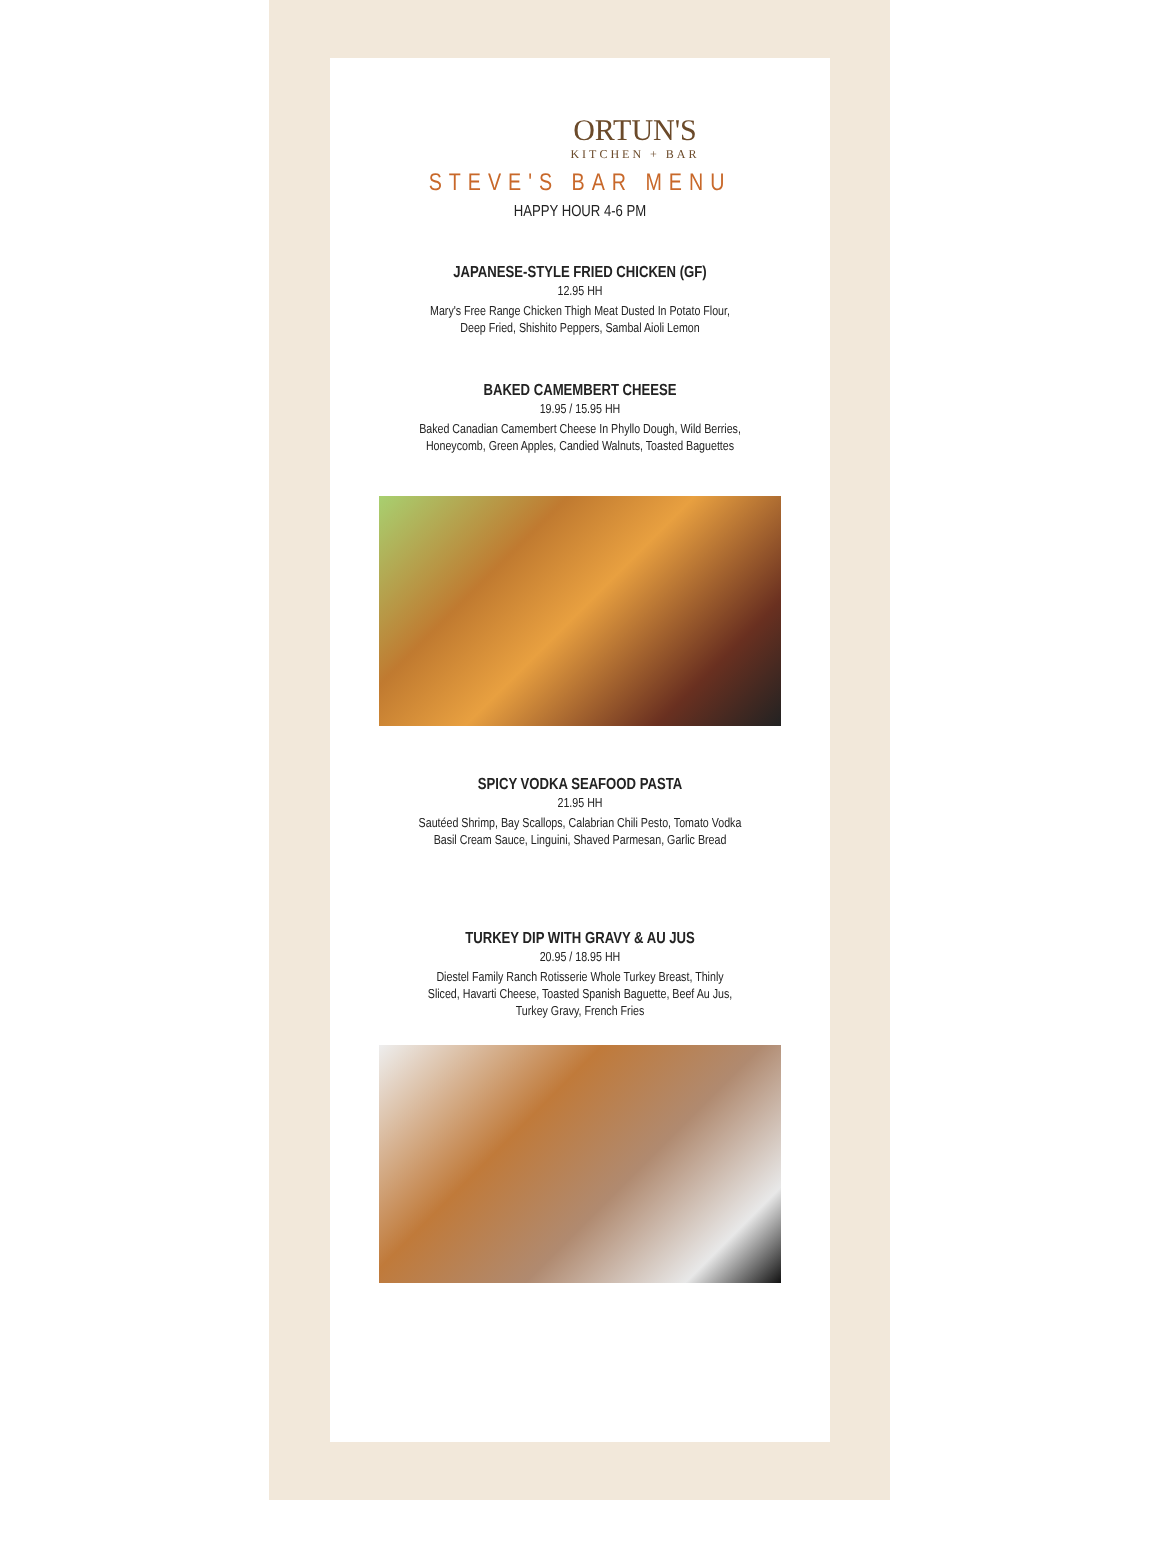ORTUN'S
KITCHEN + BAR
STEVE'S BAR MENU
HAPPY HOUR 4-6 PM
JAPANESE-STYLE FRIED CHICKEN (GF)
12.95 HH
Mary's Free Range Chicken Thigh Meat Dusted In Potato Flour,
Deep Fried, Shishito Peppers, Sambal Aioli Lemon
BAKED CAMEMBERT CHEESE
19.95 / 15.95 HH
Baked Canadian Camembert Cheese In Phyllo Dough, Wild Berries,
Honeycomb, Green Apples, Candied Walnuts, Toasted Baguettes
SPICY VODKA SEAFOOD PASTA
21.95 HH
Sautéed Shrimp, Bay Scallops, Calabrian Chili Pesto, Tomato Vodka
Basil Cream Sauce, Linguini, Shaved Parmesan, Garlic Bread
TURKEY DIP WITH GRAVY & AU JUS
20.95 / 18.95 HH
Diestel Family Ranch Rotisserie Whole Turkey Breast, Thinly
Sliced, Havarti Cheese, Toasted Spanish Baguette, Beef Au Jus,
Turkey Gravy, French Fries